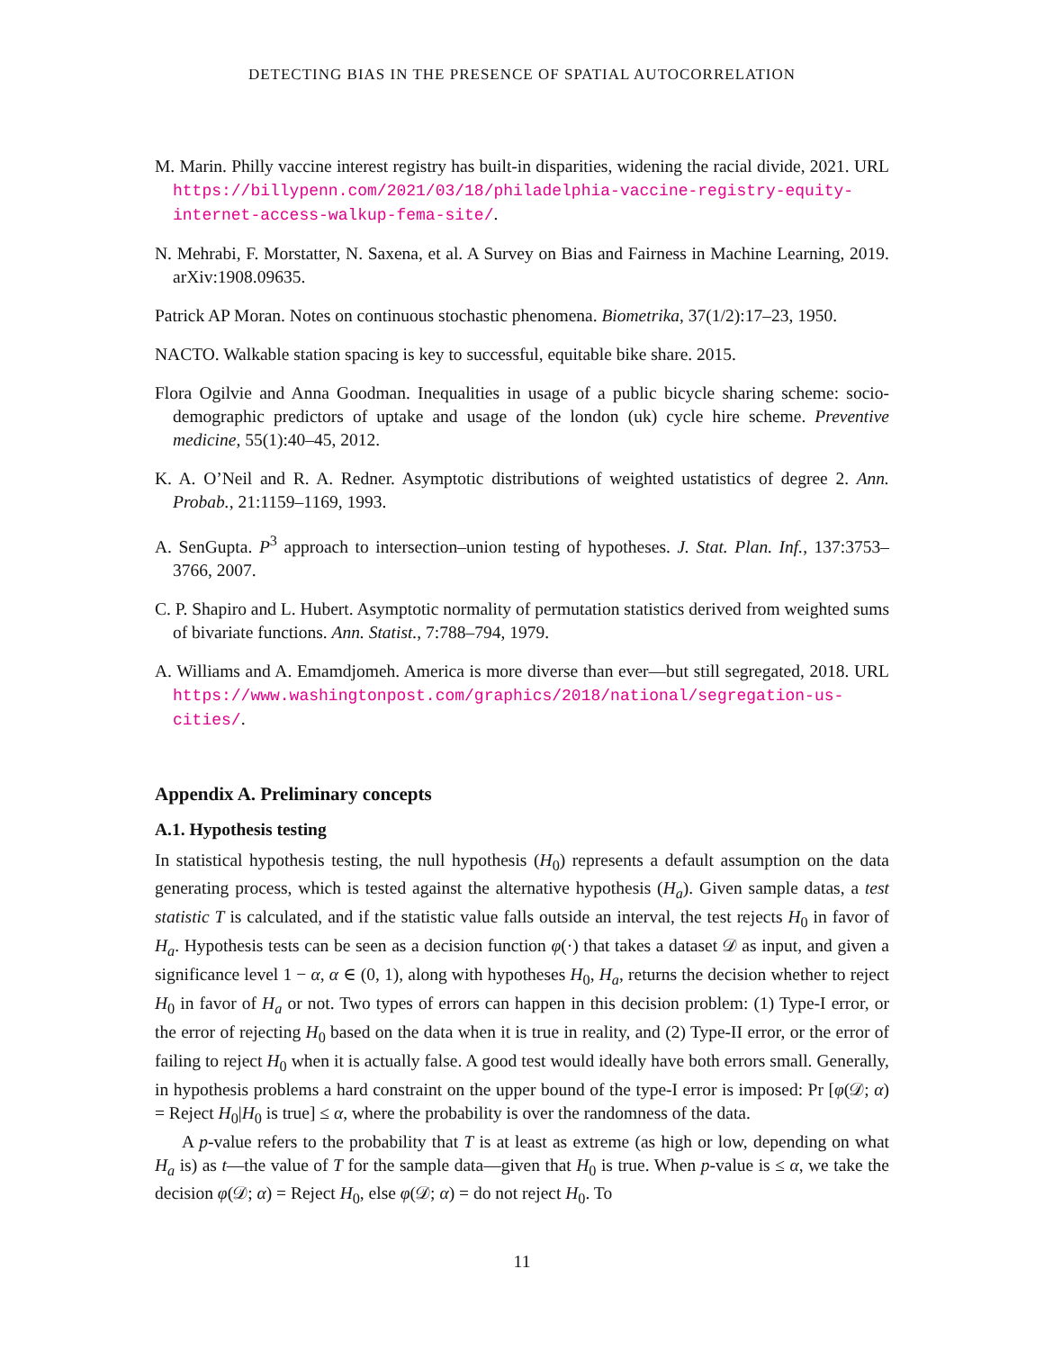DETECTING BIAS IN THE PRESENCE OF SPATIAL AUTOCORRELATION
M. Marin. Philly vaccine interest registry has built-in disparities, widening the racial divide, 2021. URL https://billypenn.com/2021/03/18/philadelphia-vaccine-registry-equity-internet-access-walkup-fema-site/.
N. Mehrabi, F. Morstatter, N. Saxena, et al. A Survey on Bias and Fairness in Machine Learning, 2019. arXiv:1908.09635.
Patrick AP Moran. Notes on continuous stochastic phenomena. Biometrika, 37(1/2):17–23, 1950.
NACTO. Walkable station spacing is key to successful, equitable bike share. 2015.
Flora Ogilvie and Anna Goodman. Inequalities in usage of a public bicycle sharing scheme: socio-demographic predictors of uptake and usage of the london (uk) cycle hire scheme. Preventive medicine, 55(1):40–45, 2012.
K. A. O’Neil and R. A. Redner. Asymptotic distributions of weighted ustatistics of degree 2. Ann. Probab., 21:1159–1169, 1993.
A. SenGupta. P<sup>3</sup> approach to intersection–union testing of hypotheses. J. Stat. Plan. Inf., 137:3753–3766, 2007.
C. P. Shapiro and L. Hubert. Asymptotic normality of permutation statistics derived from weighted sums of bivariate functions. Ann. Statist., 7:788–794, 1979.
A. Williams and A. Emamdjomeh. America is more diverse than ever—but still segregated, 2018. URL https://www.washingtonpost.com/graphics/2018/national/segregation-us-cities/.
Appendix A. Preliminary concepts
A.1. Hypothesis testing
In statistical hypothesis testing, the null hypothesis (H<sub>0</sub>) represents a default assumption on the data generating process, which is tested against the alternative hypothesis (H<sub>a</sub>). Given sample datas, a test statistic T is calculated, and if the statistic value falls outside an interval, the test rejects H<sub>0</sub> in favor of H<sub>a</sub>. Hypothesis tests can be seen as a decision function φ(·) that takes a dataset 𝒟 as input, and given a significance level 1 − α, α ∈ (0, 1), along with hypotheses H<sub>0</sub>, H<sub>a</sub>, returns the decision whether to reject H<sub>0</sub> in favor of H<sub>a</sub> or not. Two types of errors can happen in this decision problem: (1) Type-I error, or the error of rejecting H<sub>0</sub> based on the data when it is true in reality, and (2) Type-II error, or the error of failing to reject H<sub>0</sub> when it is actually false. A good test would ideally have both errors small. Generally, in hypothesis problems a hard constraint on the upper bound of the type-I error is imposed: Pr [φ(𝒟; α) = Reject H<sub>0</sub>|H<sub>0</sub> is true] ≤ α, where the probability is over the randomness of the data.
A p-value refers to the probability that T is at least as extreme (as high or low, depending on what H<sub>a</sub> is) as t—the value of T for the sample data—given that H<sub>0</sub> is true. When p-value is ≤ α, we take the decision φ(𝒟; α) = Reject H<sub>0</sub>, else φ(𝒟; α) = do not reject H<sub>0</sub>. To
11